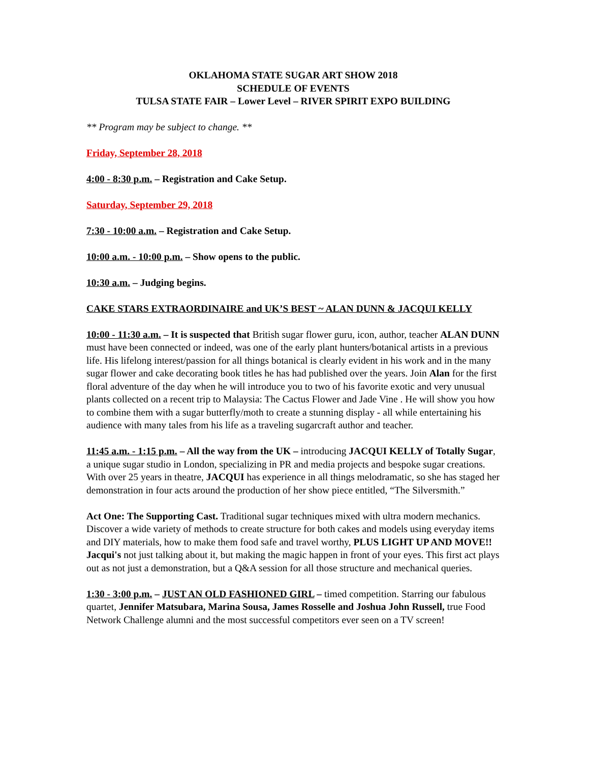OKLAHOMA STATE SUGAR ART SHOW 2018
SCHEDULE OF EVENTS
TULSA STATE FAIR – Lower Level – RIVER SPIRIT EXPO BUILDING
** Program may be subject to change. **
Friday, September 28, 2018
4:00 - 8:30 p.m. – Registration and Cake Setup.
Saturday, September 29, 2018
7:30 - 10:00 a.m. – Registration and Cake Setup.
10:00 a.m. - 10:00 p.m. – Show opens to the public.
10:30 a.m. – Judging begins.
CAKE STARS EXTRAORDINAIRE and UK’S BEST ~ ALAN DUNN & JACQUI KELLY
10:00 - 11:30 a.m. – It is suspected that British sugar flower guru, icon, author, teacher ALAN DUNN must have been connected or indeed, was one of the early plant hunters/botanical artists in a previous life. His lifelong interest/passion for all things botanical is clearly evident in his work and in the many sugar flower and cake decorating book titles he has had published over the years. Join Alan for the first floral adventure of the day when he will introduce you to two of his favorite exotic and very unusual plants collected on a recent trip to Malaysia: The Cactus Flower and Jade Vine . He will show you how to combine them with a sugar butterfly/moth to create a stunning display - all while entertaining his audience with many tales from his life as a traveling sugarcraft author and teacher.
11:45 a.m. - 1:15 p.m. – All the way from the UK – introducing JACQUI KELLY of Totally Sugar, a unique sugar studio in London, specializing in PR and media projects and bespoke sugar creations. With over 25 years in theatre, JACQUI has experience in all things melodramatic, so she has staged her demonstration in four acts around the production of her show piece entitled, “The Silversmith.”
Act One: The Supporting Cast. Traditional sugar techniques mixed with ultra modern mechanics. Discover a wide variety of methods to create structure for both cakes and models using everyday items and DIY materials, how to make them food safe and travel worthy, PLUS LIGHT UP AND MOVE!! Jacqui's not just talking about it, but making the magic happen in front of your eyes. This first act plays out as not just a demonstration, but a Q&A session for all those structure and mechanical queries.
1:30 - 3:00 p.m. – JUST AN OLD FASHIONED GIRL – timed competition. Starring our fabulous quartet, Jennifer Matsubara, Marina Sousa, James Rosselle and Joshua John Russell, true Food Network Challenge alumni and the most successful competitors ever seen on a TV screen!